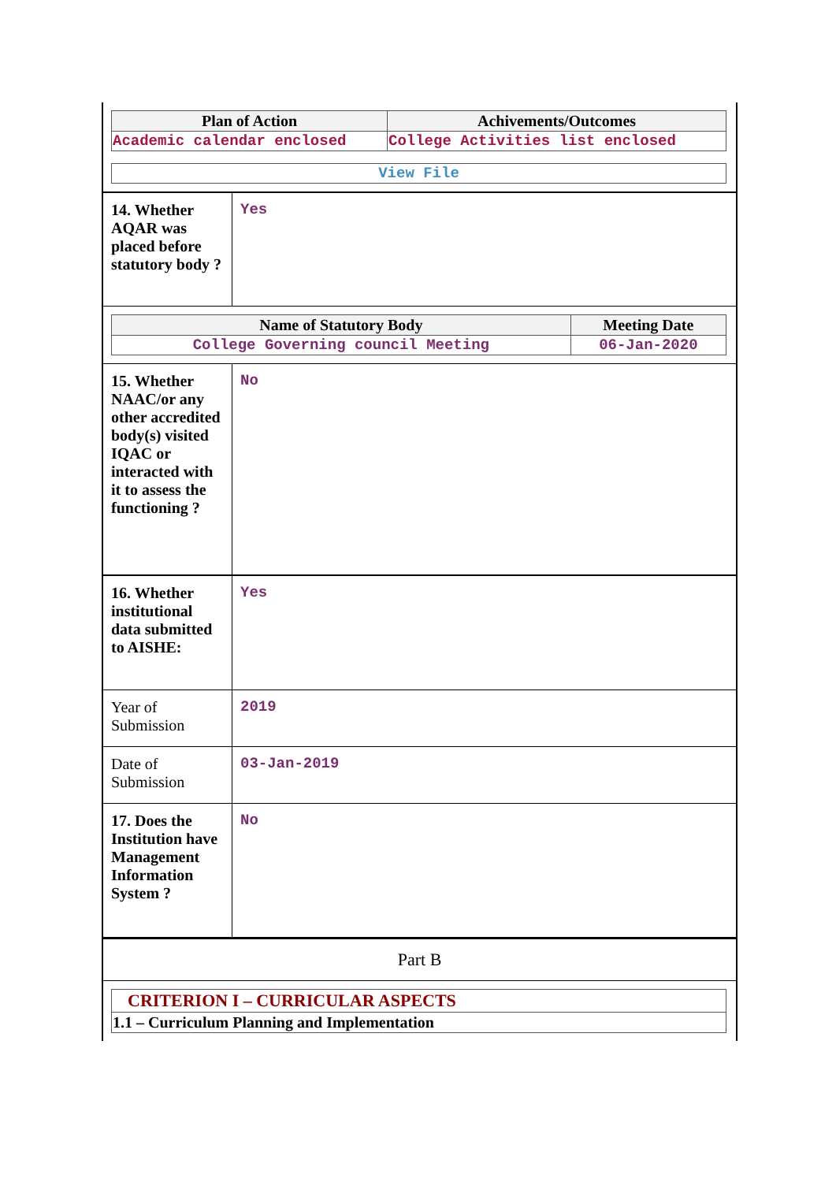| Plan of Action | Achivements/Outcomes |
| --- | --- |
| Academic calendar enclosed | College Activities list enclosed |
| View File |
14. Whether AQAR was placed before statutory body ?
Yes
| Name of Statutory Body | Meeting Date |
| --- | --- |
| College Governing council Meeting | 06-Jan-2020 |
15. Whether NAAC/or any other accredited body(s) visited IQAC or interacted with it to assess the functioning ?
No
16. Whether institutional data submitted to AISHE:
Yes
Year of Submission
2019
Date of Submission
03-Jan-2019
17. Does the Institution have Management Information System ?
No
Part B
| CRITERION I – CURRICULAR ASPECTS |
| 1.1 – Curriculum Planning and Implementation |